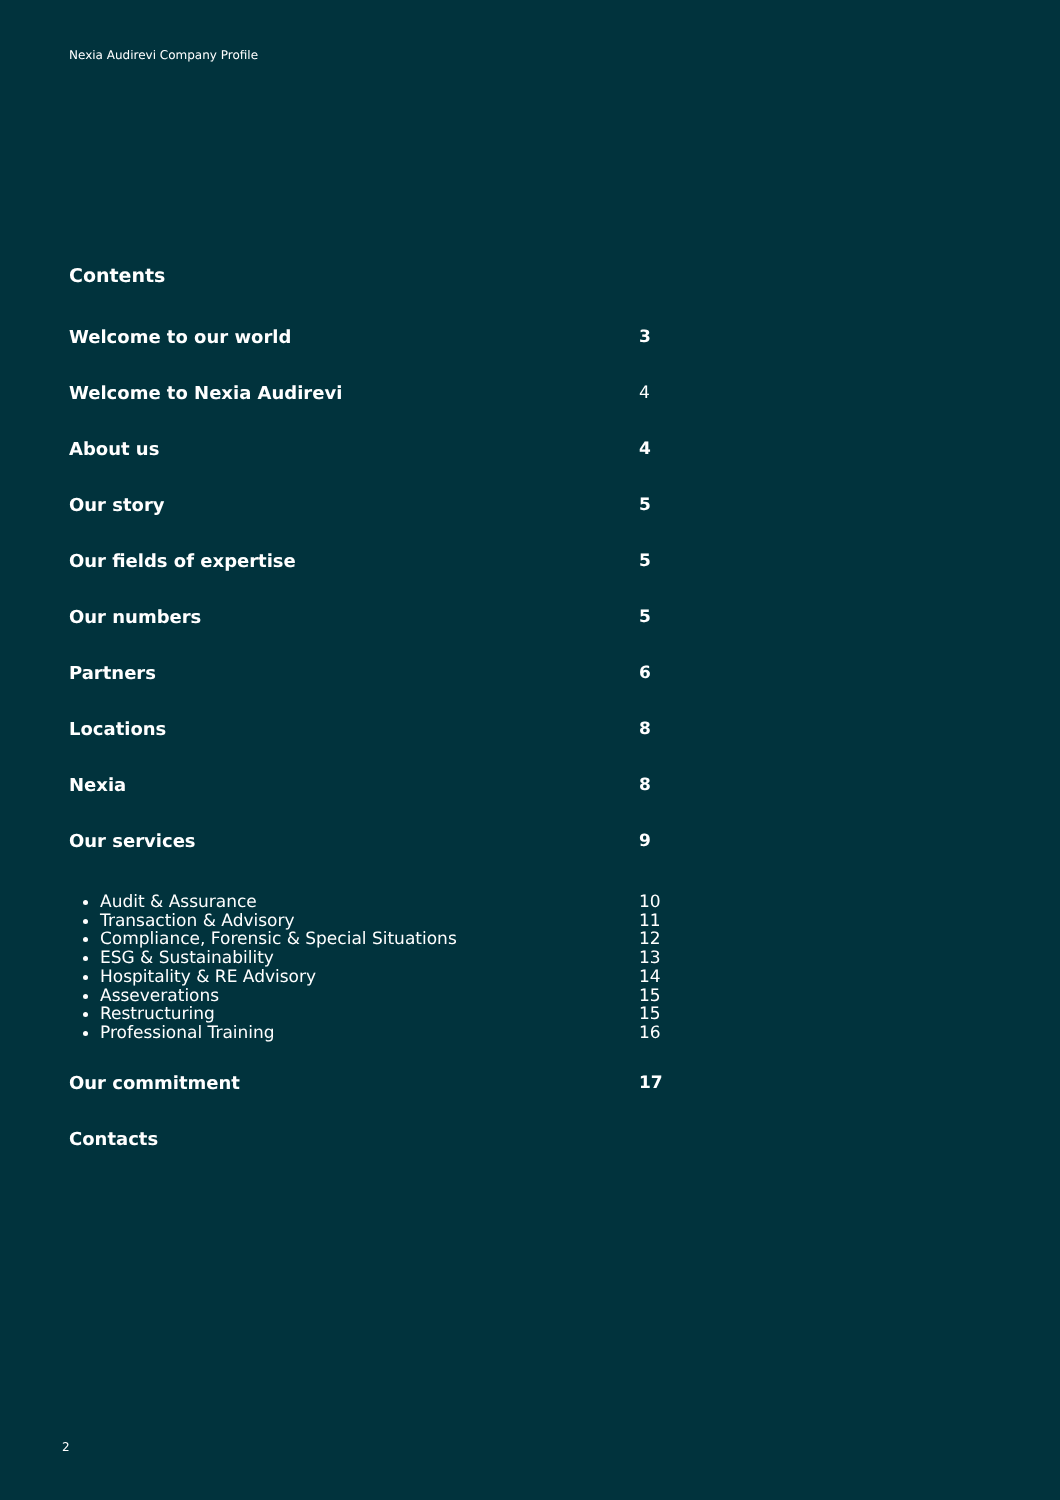Nexia Audirevi Company Profile
Contents
Welcome to our world 3
Welcome to Nexia Audirevi 4
About us 4
Our story 5
Our fields of expertise 5
Our numbers 5
Partners 6
Locations 8
Nexia 8
Our services 9
Audit & Assurance
Transaction & Advisory
Compliance, Forensic & Special Situations
ESG & Sustainability
Hospitality & RE Advisory
Asseverations
Restructuring
Professional Training
10
11
12
13
14
15
15
16
Our commitment 17
Contacts
2